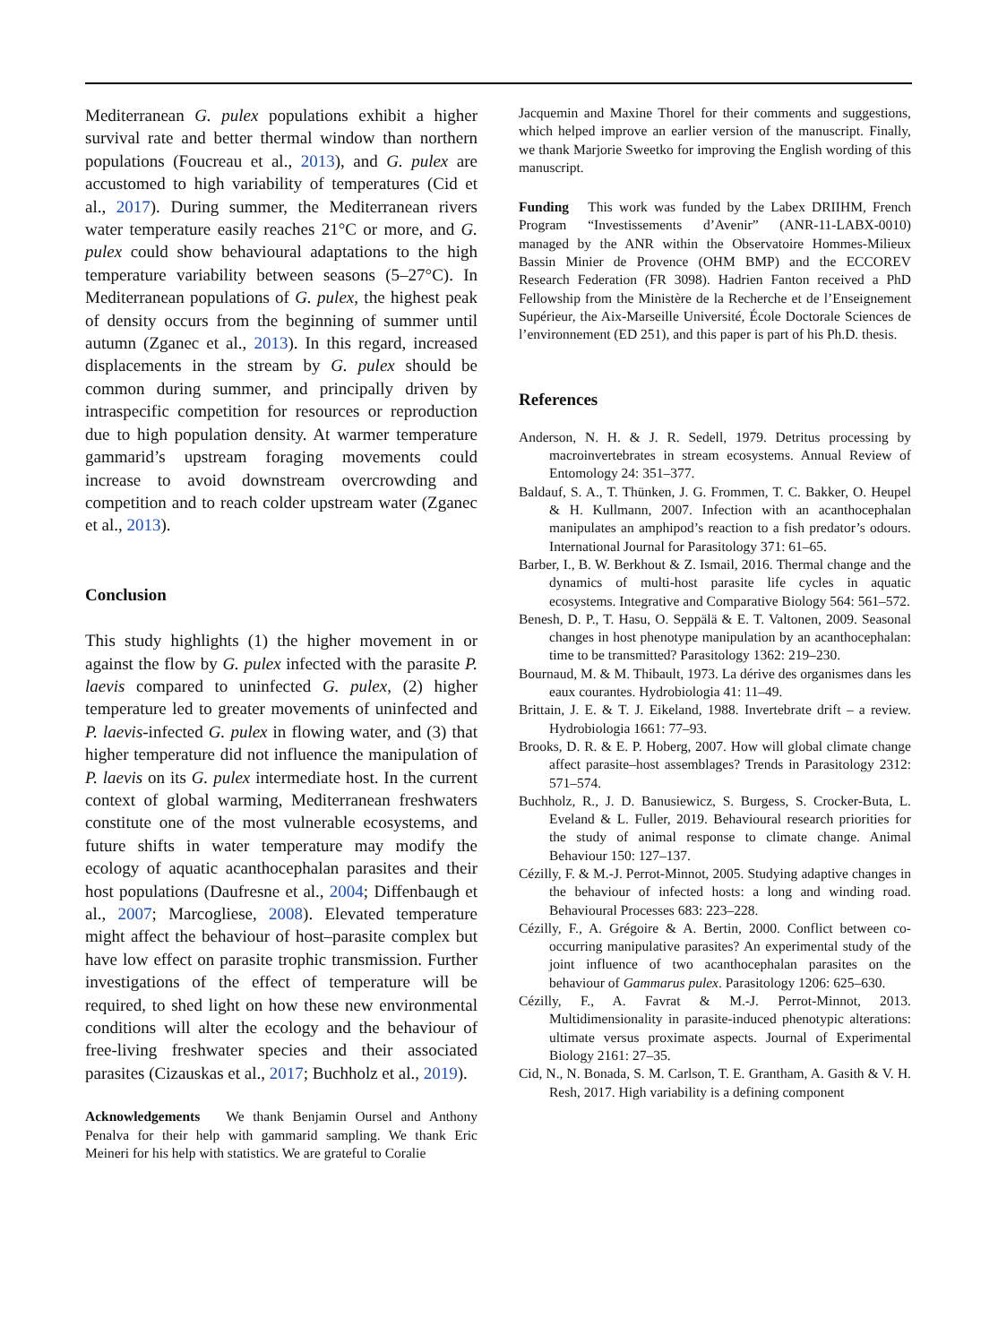Mediterranean G. pulex populations exhibit a higher survival rate and better thermal window than northern populations (Foucreau et al., 2013), and G. pulex are accustomed to high variability of temperatures (Cid et al., 2017). During summer, the Mediterranean rivers water temperature easily reaches 21°C or more, and G. pulex could show behavioural adaptations to the high temperature variability between seasons (5–27°C). In Mediterranean populations of G. pulex, the highest peak of density occurs from the beginning of summer until autumn (Zganec et al., 2013). In this regard, increased displacements in the stream by G. pulex should be common during summer, and principally driven by intraspecific competition for resources or reproduction due to high population density. At warmer temperature gammarid’s upstream foraging movements could increase to avoid downstream overcrowding and competition and to reach colder upstream water (Zganec et al., 2013).
Conclusion
This study highlights (1) the higher movement in or against the flow by G. pulex infected with the parasite P. laevis compared to uninfected G. pulex, (2) higher temperature led to greater movements of uninfected and P. laevis-infected G. pulex in flowing water, and (3) that higher temperature did not influence the manipulation of P. laevis on its G. pulex intermediate host. In the current context of global warming, Mediterranean freshwaters constitute one of the most vulnerable ecosystems, and future shifts in water temperature may modify the ecology of aquatic acanthocephalan parasites and their host populations (Daufresne et al., 2004; Diffenbaugh et al., 2007; Marcogliese, 2008). Elevated temperature might affect the behaviour of host–parasite complex but have low effect on parasite trophic transmission. Further investigations of the effect of temperature will be required, to shed light on how these new environmental conditions will alter the ecology and the behaviour of free-living freshwater species and their associated parasites (Cizauskas et al., 2017; Buchholz et al., 2019).
Acknowledgements We thank Benjamin Oursel and Anthony Penalva for their help with gammarid sampling. We thank Eric Meineri for his help with statistics. We are grateful to Coralie
Jacquemin and Maxine Thorel for their comments and suggestions, which helped improve an earlier version of the manuscript. Finally, we thank Marjorie Sweetko for improving the English wording of this manuscript.
Funding This work was funded by the Labex DRIIHM, French Program “Investissements d’Avenir” (ANR-11-LABX-0010) managed by the ANR within the Observatoire Hommes-Milieux Bassin Minier de Provence (OHM BMP) and the ECCOREV Research Federation (FR 3098). Hadrien Fanton received a PhD Fellowship from the Ministère de la Recherche et de l’Enseignement Supérieur, the Aix-Marseille Université, École Doctorale Sciences de l’environnement (ED 251), and this paper is part of his Ph.D. thesis.
References
Anderson, N. H. & J. R. Sedell, 1979. Detritus processing by macroinvertebrates in stream ecosystems. Annual Review of Entomology 24: 351–377.
Baldauf, S. A., T. Thünken, J. G. Frommen, T. C. Bakker, O. Heupel & H. Kullmann, 2007. Infection with an acanthocephalan manipulates an amphipod’s reaction to a fish predator’s odours. International Journal for Parasitology 371: 61–65.
Barber, I., B. W. Berkhout & Z. Ismail, 2016. Thermal change and the dynamics of multi-host parasite life cycles in aquatic ecosystems. Integrative and Comparative Biology 564: 561–572.
Benesh, D. P., T. Hasu, O. Seppälä & E. T. Valtonen, 2009. Seasonal changes in host phenotype manipulation by an acanthocephalan: time to be transmitted? Parasitology 1362: 219–230.
Bournaud, M. & M. Thibault, 1973. La dérive des organismes dans les eaux courantes. Hydrobiologia 41: 11–49.
Brittain, J. E. & T. J. Eikeland, 1988. Invertebrate drift – a review. Hydrobiologia 1661: 77–93.
Brooks, D. R. & E. P. Hoberg, 2007. How will global climate change affect parasite–host assemblages? Trends in Parasitology 2312: 571–574.
Buchholz, R., J. D. Banusiewicz, S. Burgess, S. Crocker-Buta, L. Eveland & L. Fuller, 2019. Behavioural research priorities for the study of animal response to climate change. Animal Behaviour 150: 127–137.
Cézilly, F. & M.-J. Perrot-Minnot, 2005. Studying adaptive changes in the behaviour of infected hosts: a long and winding road. Behavioural Processes 683: 223–228.
Cézilly, F., A. Grégoire & A. Bertin, 2000. Conflict between co-occurring manipulative parasites? An experimental study of the joint influence of two acanthocephalan parasites on the behaviour of Gammarus pulex. Parasitology 1206: 625–630.
Cézilly, F., A. Favrat & M.-J. Perrot-Minnot, 2013. Multidimensionality in parasite-induced phenotypic alterations: ultimate versus proximate aspects. Journal of Experimental Biology 2161: 27–35.
Cid, N., N. Bonada, S. M. Carlson, T. E. Grantham, A. Gasith & V. H. Resh, 2017. High variability is a defining component